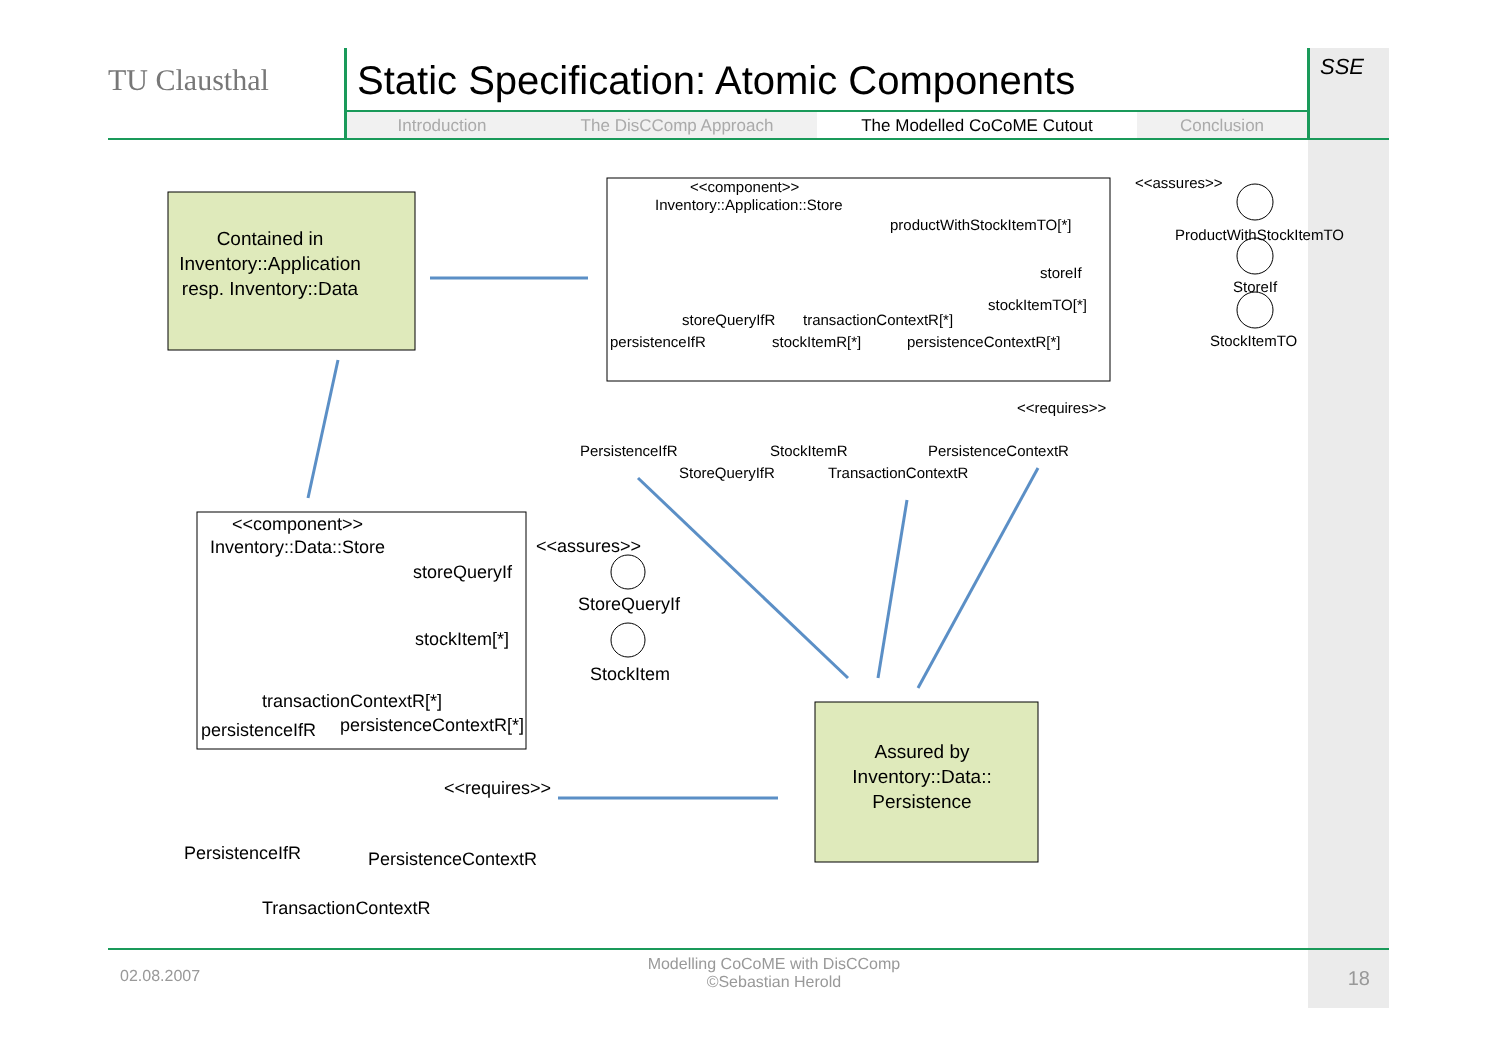TU Clausthal
Static Specification: Atomic Components
Introduction The DisCComp Approach The Modelled CoCoME Cutout Conclusion
SSE
Contained in
Inventory::Application
resp. Inventory::Data
Assured by
Inventory::Data::
Persistence
<<component>>
Inventory::Application::Store
productWithStockItemTO[*]
storeIf
stockItemTO[*]
<<assures>>
ProductWithStockItemTO
StoreIf
StockItemTO
storeQueryIfR
transactionContextR[*]
persistenceIfR
stockItemR[*]
persistenceContextR[*]
<<requires>>
PersistenceIfR
StoreQueryIfR
StockItemR
TransactionContextR
PersistenceContextR
<<component>>
Inventory::Data::Store
storeQueryIf
stockItem[*]
<<assures>>
StoreQueryIf
StockItem
transactionContextR[*]
persistenceIfR
persistenceContextR[*]
<<requires>>
PersistenceIfR
PersistenceContextR
TransactionContextR
02.08.2007 Modelling CoCoME with DisCComp
©Sebastian Herold 18